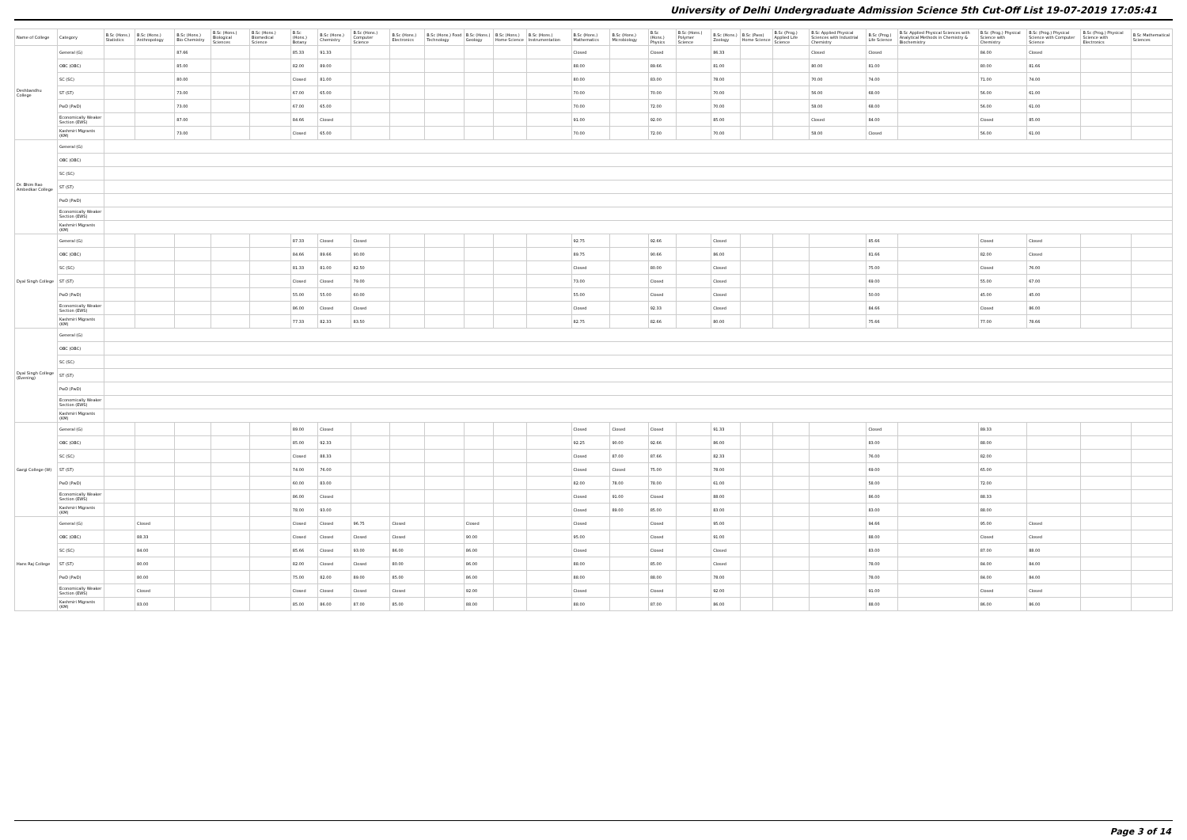University of Delhi Undergraduate Admission Science 5th Cut-Off List 19-07-2019 17:05:41
| Name of College | Category | B.Sc (Hons.) Statistics | B.Sc (Hons.) Anthropology | B.Sc (Hons.) Bio-Chemistry | B.Sc (Hons.) Biological Sciences | B.Sc (Hons.) Biomedical Science | B.Sc (Hons.) Botany | B.Sc (Hons.) Chemistry | B.Sc (Hons.) Computer Science | B.Sc (Hons.) Electronics | B.Sc (Hons.) Food Technology | B.Sc (Hons.) Geology | B.Sc (Hons.) Home Science | B.Sc (Hons.) Instrumentation | B.Sc (Hons.) Mathematics | B.Sc (Hons.) Microbiology | B.Sc (Hons.) Physics | B.Sc (Hons.) Polymer Science | B.Sc (Hons.) Zoology | B.Sc (Pass) Home Science | B.Sc (Prog.) Applied Life Science | B.Sc Applied Physical Sciences with Industrial Chemistry | B.Sc (Prog.) Life Science | B.Sc Applied Physical Sciences with Analytical Methods in Chemistry & Biochemistry | B.Sc (Prog.) Physical Science with Chemistry | B.Sc (Prog.) Physical Science with Computer Science | B.Sc (Prog.) Physical Science with Electronics | B.Sc Mathematical Sciences |
| --- | --- | --- | --- | --- | --- | --- | --- | --- | --- | --- | --- | --- | --- | --- | --- | --- | --- | --- | --- | --- | --- | --- | --- | --- | --- | --- | --- | --- |
| Deshbandhu College | General (G) | | | 87.66 | | | 85.33 | 91.33 | | | | | | | Closed | | Closed | | 86.33 | | | Closed | Closed | | 84.00 | Closed | | |
| | OBC (OBC) | | | 85.00 | | | 82.00 | 89.00 | | | | | | | 88.00 | | 89.66 | | 81.00 | | | 80.00 | 81.00 | | 80.00 | 81.66 | | |
| | SC (SC) | | | 80.00 | | | Closed | 81.00 | | | | | | | 80.00 | | 83.00 | | 78.00 | | | 70.00 | 74.00 | | 71.00 | 74.00 | | |
| | ST (ST) | | | 73.00 | | | 67.00 | 65.00 | | | | | | | 70.00 | | 70.00 | | 70.00 | | | 56.00 | 68.00 | | 56.00 | 61.00 | | |
| | PwD (PwD) | | | 73.00 | | | 67.00 | 65.00 | | | | | | | 70.00 | | 72.00 | | 70.00 | | | 58.00 | 68.00 | | 56.00 | 61.00 | | |
| | Economically Weaker Section (EWS) | | | 87.00 | | | 84.66 | Closed | | | | | | | 91.00 | | 92.00 | | 85.00 | | | Closed | 84.00 | | Closed | 85.00 | | |
| | Kashmiri Migrants (KM) | | | 73.00 | | | Closed | 65.00 | | | | | | | 70.00 | | 72.00 | | 70.00 | | | 58.00 | Closed | | 56.00 | 61.00 | | |
| Dr. Bhim Rao Ambedkar College | General (G) | | | | | | | | | | | | | | | | | | | | | | | | | | | |
| | OBC (OBC) | | | | | | | | | | | | | | | | | | | | | | | | | | | |
| | SC (SC) | | | | | | | | | | | | | | | | | | | | | | | | | | | |
| | ST (ST) | | | | | | | | | | | | | | | | | | | | | | | | | | | |
| | PwD (PwD) | | | | | | | | | | | | | | | | | | | | | | | | | | | |
| | Economically Weaker Section (EWS) | | | | | | | | | | | | | | | | | | | | | | | | | | | |
| | Kashmiri Migrants (KM) | | | | | | | | | | | | | | | | | | | | | | | | | | | |
| Dyal Singh College | General (G) | | | | | | 87.33 | Closed | Closed | | | | | | 92.75 | | 92.66 | | Closed | | | | 85.66 | | Closed | Closed | | |
| | OBC (OBC) | | | | | | 84.66 | 89.66 | 90.00 | | | | | | 89.75 | | 90.66 | | 86.00 | | | | 81.66 | | 82.00 | Closed | | |
| | SC (SC) | | | | | | 81.33 | 81.00 | 82.50 | | | | | | Closed | | 80.00 | | Closed | | | | 75.00 | | Closed | 76.00 | | |
| | ST (ST) | | | | | | Closed | Closed | 79.00 | | | | | | 73.00 | | Closed | | Closed | | | | 69.00 | | 55.00 | 67.00 | | |
| | PwD (PwD) | | | | | | 55.00 | 55.00 | 60.00 | | | | | | 55.00 | | Closed | | Closed | | | | 50.00 | | 45.00 | 45.00 | | |
| | Economically Weaker Section (EWS) | | | | | | 86.00 | Closed | Closed | | | | | | Closed | | 92.33 | | Closed | | | | 84.66 | | Closed | 86.00 | | |
| | Kashmiri Migrants (KM) | | | | | | 77.33 | 82.33 | 83.50 | | | | | | 82.75 | | 82.66 | | 80.00 | | | | 75.66 | | 77.00 | 78.66 | | |
| Dyal Singh College (Evening) | General (G) | | | | | | | | | | | | | | | | | | | | | | | | | | | |
| | OBC (OBC) | | | | | | | | | | | | | | | | | | | | | | | | | | | |
| | SC (SC) | | | | | | | | | | | | | | | | | | | | | | | | | | | |
| | ST (ST) | | | | | | | | | | | | | | | | | | | | | | | | | | | |
| | PwD (PwD) | | | | | | | | | | | | | | | | | | | | | | | | | | | |
| | Economically Weaker Section (EWS) | | | | | | | | | | | | | | | | | | | | | | | | | | | |
| | Kashmiri Migrants (KM) | | | | | | | | | | | | | | | | | | | | | | | | | | | |
| Gargi College (W) | General (G) | | | | | | 89.00 | Closed | | | | | | | Closed | Closed | Closed | | 91.33 | | | | Closed | | 89.33 | | | |
| | OBC (OBC) | | | | | | 85.00 | 92.33 | | | | | | | 92.25 | 90.00 | 92.66 | | 86.00 | | | | 83.00 | | 88.00 | | | |
| | SC (SC) | | | | | | Closed | 88.33 | | | | | | | Closed | 87.00 | 87.66 | | 82.33 | | | | 76.00 | | 82.00 | | | |
| | ST (ST) | | | | | | 74.00 | 76.00 | | | | | | | Closed | Closed | 75.00 | | 78.00 | | | | 69.00 | | 65.00 | | | |
| | PwD (PwD) | | | | | | 60.00 | 83.00 | | | | | | | 82.00 | 78.00 | 78.00 | | 61.00 | | | | 58.00 | | 72.00 | | | |
| | Economically Weaker Section (EWS) | | | | | | 86.00 | Closed | | | | | | | Closed | 91.00 | Closed | | 88.00 | | | | 86.00 | | 88.33 | | | |
| | Kashmiri Migrants (KM) | | | | | | 78.00 | 93.00 | | | | | | | Closed | 89.00 | 85.00 | | 83.00 | | | | 83.00 | | 88.00 | | | |
| Hans Raj College | General (G) | | Closed | | | | Closed | Closed | 96.75 | Closed | | Closed | | | Closed | | Closed | | 95.00 | | | | 94.66 | | 95.00 | Closed | | |
| | OBC (OBC) | | 88.33 | | | | Closed | Closed | Closed | Closed | | 90.00 | | | 95.00 | | Closed | | 91.00 | | | | 88.00 | | Closed | Closed | | |
| | SC (SC) | | 84.00 | | | | 85.66 | Closed | 93.00 | 86.00 | | 86.00 | | | Closed | | Closed | | Closed | | | | 83.00 | | 87.00 | 88.00 | | |
| | ST (ST) | | 80.00 | | | | 82.00 | Closed | Closed | 80.00 | | 86.00 | | | 88.00 | | 85.00 | | Closed | | | | 78.00 | | 84.00 | 84.00 | | |
| | PwD (PwD) | | 80.00 | | | | 75.00 | 82.00 | 89.00 | 85.00 | | 86.00 | | | 88.00 | | 88.00 | | 78.00 | | | | 78.00 | | 84.00 | 84.00 | | |
| | Economically Weaker Section (EWS) | | Closed | | | | Closed | Closed | Closed | Closed | | 92.00 | | | Closed | | Closed | | 92.00 | | | | 91.00 | | Closed | Closed | | |
| | Kashmiri Migrants (KM) | | 83.00 | | | | 85.00 | 86.00 | 87.00 | 85.00 | | 88.00 | | | 88.00 | | 87.00 | | 86.00 | | | | 88.00 | | 86.00 | 86.00 | | |
Page 3 of 14